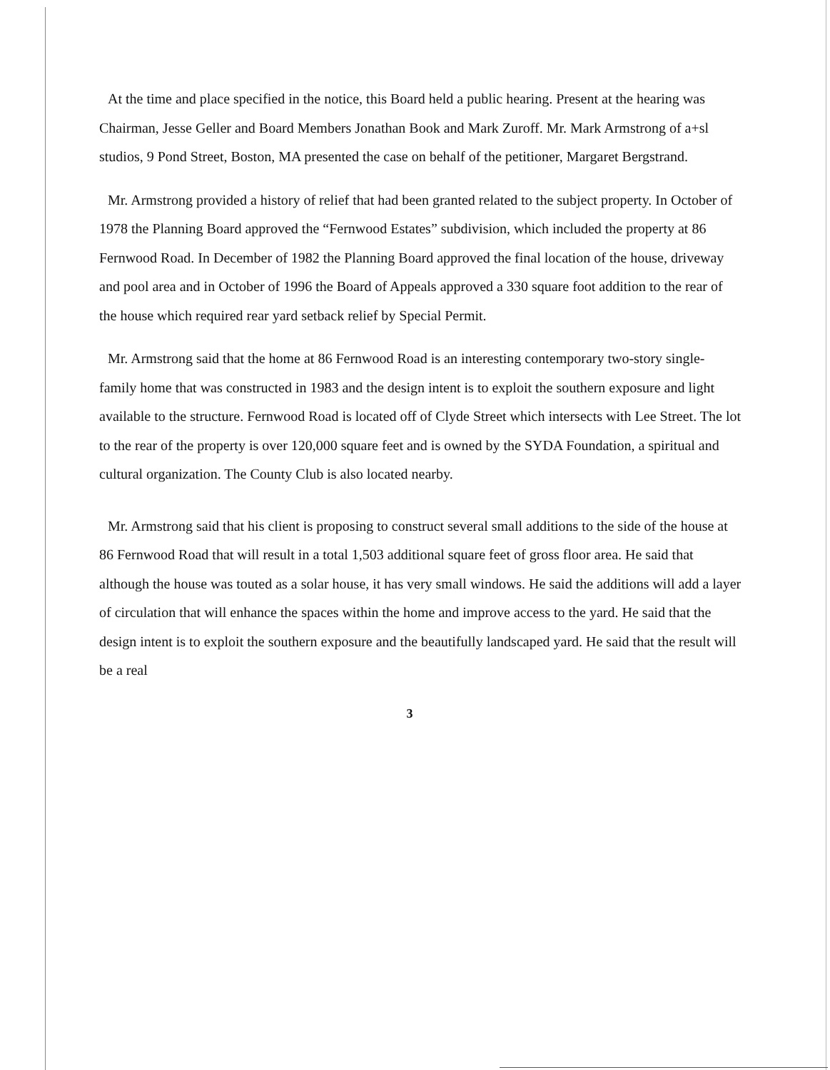At the time and place specified in the notice, this Board held a public hearing. Present at the hearing was Chairman, Jesse Geller and Board Members Jonathan Book and Mark Zuroff. Mr. Mark Armstrong of a+sl studios, 9 Pond Street, Boston, MA presented the case on behalf of the petitioner, Margaret Bergstrand.
Mr. Armstrong provided a history of relief that had been granted related to the subject property. In October of 1978 the Planning Board approved the “Fernwood Estates” subdivision, which included the property at 86 Fernwood Road. In December of 1982 the Planning Board approved the final location of the house, driveway and pool area and in October of 1996 the Board of Appeals approved a 330 square foot addition to the rear of the house which required rear yard setback relief by Special Permit.
Mr. Armstrong said that the home at 86 Fernwood Road is an interesting contemporary two-story single-family home that was constructed in 1983 and the design intent is to exploit the southern exposure and light available to the structure. Fernwood Road is located off of Clyde Street which intersects with Lee Street. The lot to the rear of the property is over 120,000 square feet and is owned by the SYDA Foundation, a spiritual and cultural organization. The County Club is also located nearby.
Mr. Armstrong said that his client is proposing to construct several small additions to the side of the house at 86 Fernwood Road that will result in a total 1,503 additional square feet of gross floor area. He said that although the house was touted as a solar house, it has very small windows. He said the additions will add a layer of circulation that will enhance the spaces within the home and improve access to the yard. He said that the design intent is to exploit the southern exposure and the beautifully landscaped yard. He said that the result will be a real
3